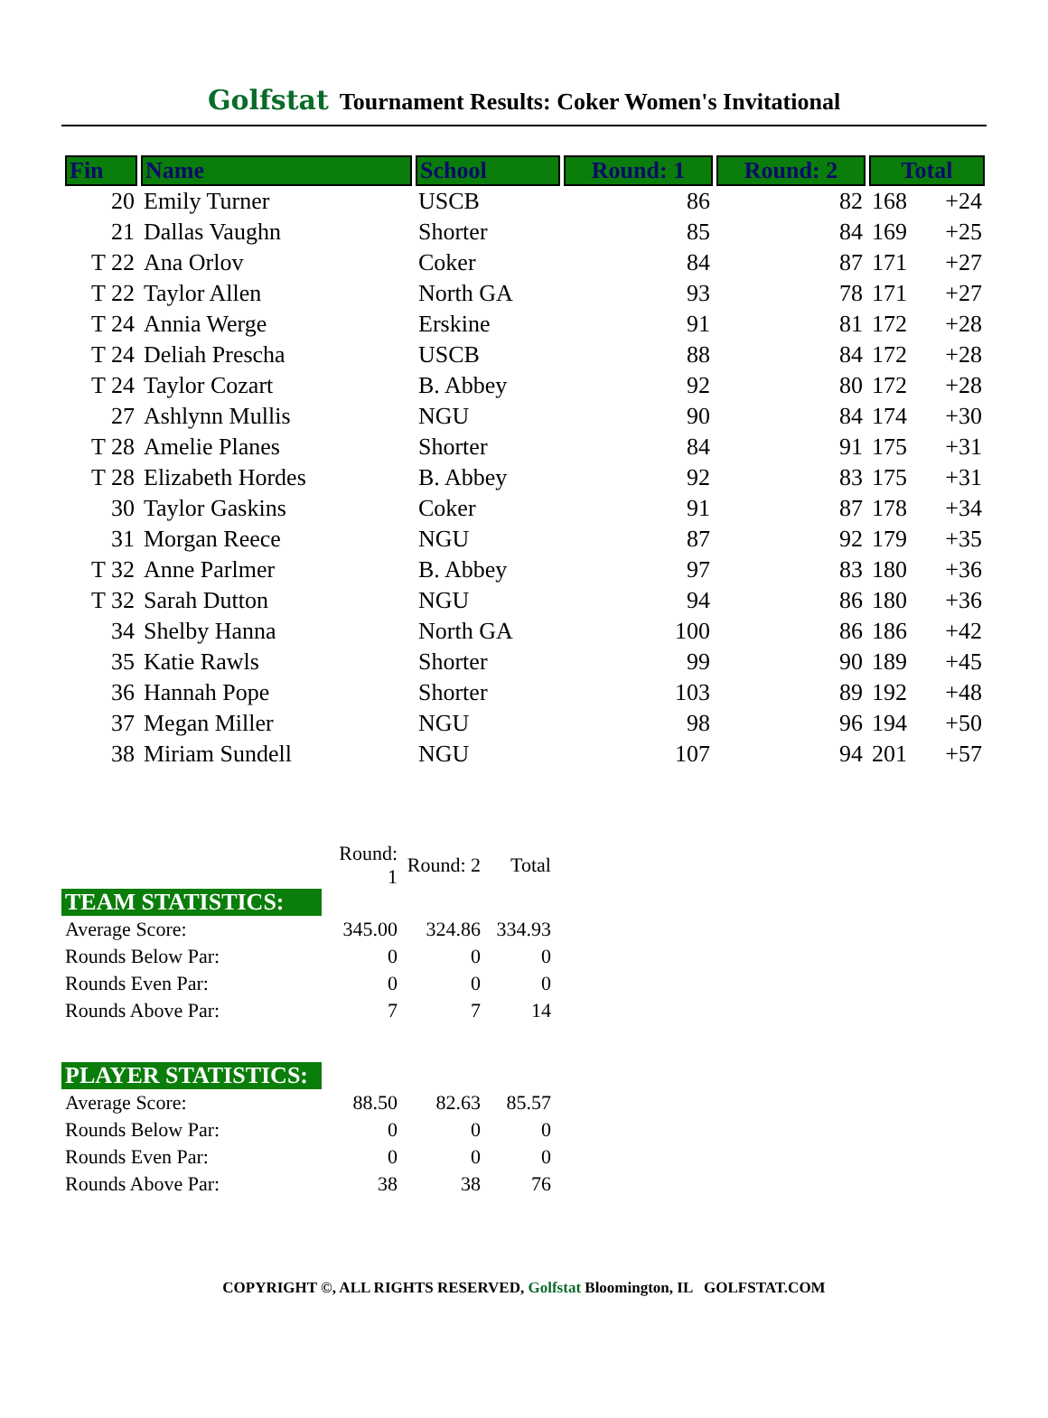Golfstat Tournament Results: Coker Women's Invitational
| Fin | Name | School | Round: 1 | Round: 2 | Total | |
| --- | --- | --- | --- | --- | --- | --- |
| 20 | Emily Turner | USCB | 86 | 82 | 168 | +24 |
| 21 | Dallas Vaughn | Shorter | 85 | 84 | 169 | +25 |
| T 22 | Ana Orlov | Coker | 84 | 87 | 171 | +27 |
| T 22 | Taylor Allen | North GA | 93 | 78 | 171 | +27 |
| T 24 | Annia Werge | Erskine | 91 | 81 | 172 | +28 |
| T 24 | Deliah Prescha | USCB | 88 | 84 | 172 | +28 |
| T 24 | Taylor Cozart | B. Abbey | 92 | 80 | 172 | +28 |
| 27 | Ashlynn Mullis | NGU | 90 | 84 | 174 | +30 |
| T 28 | Amelie Planes | Shorter | 84 | 91 | 175 | +31 |
| T 28 | Elizabeth Hordes | B. Abbey | 92 | 83 | 175 | +31 |
| 30 | Taylor Gaskins | Coker | 91 | 87 | 178 | +34 |
| 31 | Morgan Reece | NGU | 87 | 92 | 179 | +35 |
| T 32 | Anne Parlmer | B. Abbey | 97 | 83 | 180 | +36 |
| T 32 | Sarah Dutton | NGU | 94 | 86 | 180 | +36 |
| 34 | Shelby Hanna | North GA | 100 | 86 | 186 | +42 |
| 35 | Katie Rawls | Shorter | 99 | 90 | 189 | +45 |
| 36 | Hannah Pope | Shorter | 103 | 89 | 192 | +48 |
| 37 | Megan Miller | NGU | 98 | 96 | 194 | +50 |
| 38 | Miriam Sundell | NGU | 107 | 94 | 201 | +57 |
| | Round: 1 | Round: 2 | Total |
| TEAM STATISTICS: | | | |
| Average Score: | 345.00 | 324.86 | 334.93 |
| Rounds Below Par: | 0 | 0 | 0 |
| Rounds Even Par: | 0 | 0 | 0 |
| Rounds Above Par: | 7 | 7 | 14 |
| PLAYER STATISTICS: | | | |
| Average Score: | 88.50 | 82.63 | 85.57 |
| Rounds Below Par: | 0 | 0 | 0 |
| Rounds Even Par: | 0 | 0 | 0 |
| Rounds Above Par: | 38 | 38 | 76 |
COPYRIGHT ©, ALL RIGHTS RESERVED, Golfstat Bloomington, IL GOLFSTAT.COM